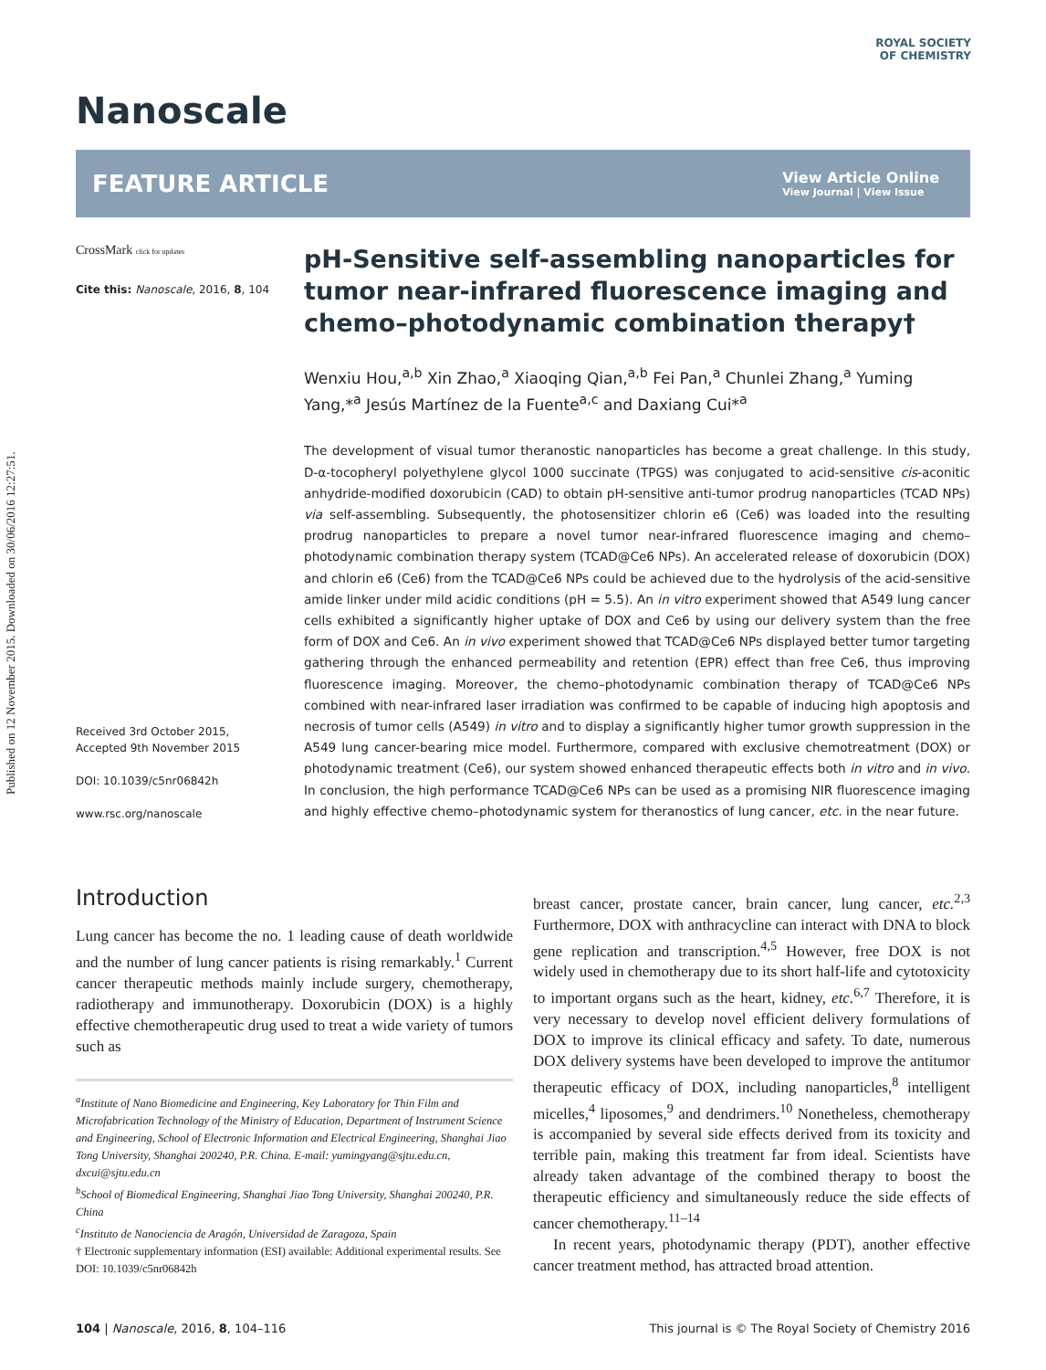Published on 12 November 2015. Downloaded on 30/06/2016 12:27:51.
ROYAL SOCIETY
OF CHEMISTRY
Nanoscale
FEATURE ARTICLE View Article Online
View Journal | View Issue
CrossMark click for updates
Cite this: Nanoscale, 2016, 8, 104
Received 3rd October 2015,
Accepted 9th November 2015
DOI: 10.1039/c5nr06842h
www.rsc.org/nanoscale
pH-Sensitive self-assembling nanoparticles for tumor near-infrared fluorescence imaging and chemo–photodynamic combination therapy†
Wenxiu Hou,<sup>a,b</sup> Xin Zhao,<sup>a</sup> Xiaoqing Qian,<sup>a,b</sup> Fei Pan,<sup>a</sup> Chunlei Zhang,<sup>a</sup> Yuming Yang,*<sup>a</sup> Jesús Martínez de la Fuente<sup>a,c</sup> and Daxiang Cui*<sup>a</sup>
The development of visual tumor theranostic nanoparticles has become a great challenge. In this study, D-α-tocopheryl polyethylene glycol 1000 succinate (TPGS) was conjugated to acid-sensitive cis-aconitic anhydride-modified doxorubicin (CAD) to obtain pH-sensitive anti-tumor prodrug nanoparticles (TCAD NPs) via self-assembling. Subsequently, the photosensitizer chlorin e6 (Ce6) was loaded into the resulting prodrug nanoparticles to prepare a novel tumor near-infrared fluorescence imaging and chemo–photodynamic combination therapy system (TCAD@Ce6 NPs). An accelerated release of doxorubicin (DOX) and chlorin e6 (Ce6) from the TCAD@Ce6 NPs could be achieved due to the hydrolysis of the acid-sensitive amide linker under mild acidic conditions (pH = 5.5). An in vitro experiment showed that A549 lung cancer cells exhibited a significantly higher uptake of DOX and Ce6 by using our delivery system than the free form of DOX and Ce6. An in vivo experiment showed that TCAD@Ce6 NPs displayed better tumor targeting gathering through the enhanced permeability and retention (EPR) effect than free Ce6, thus improving fluorescence imaging. Moreover, the chemo–photodynamic combination therapy of TCAD@Ce6 NPs combined with near-infrared laser irradiation was confirmed to be capable of inducing high apoptosis and necrosis of tumor cells (A549) in vitro and to display a significantly higher tumor growth suppression in the A549 lung cancer-bearing mice model. Furthermore, compared with exclusive chemotreatment (DOX) or photodynamic treatment (Ce6), our system showed enhanced therapeutic effects both in vitro and in vivo. In conclusion, the high performance TCAD@Ce6 NPs can be used as a promising NIR fluorescence imaging and highly effective chemo–photodynamic system for theranostics of lung cancer, etc. in the near future.
Introduction
Lung cancer has become the no. 1 leading cause of death worldwide and the number of lung cancer patients is rising remarkably.<sup>1</sup> Current cancer therapeutic methods mainly include surgery, chemotherapy, radiotherapy and immunotherapy. Doxorubicin (DOX) is a highly effective chemotherapeutic drug used to treat a wide variety of tumors such as
<sup>a</sup> Institute of Nano Biomedicine and Engineering, Key Laboratory for Thin Film and Microfabrication Technology of the Ministry of Education, Department of Instrument Science and Engineering, School of Electronic Information and Electrical Engineering, Shanghai Jiao Tong University, Shanghai 200240, P.R. China. E-mail: yumingyang@sjtu.edu.cn, dxcui@sjtu.edu.cn
<sup>b</sup> School of Biomedical Engineering, Shanghai Jiao Tong University, Shanghai 200240, P.R. China
<sup>c</sup> Instituto de Nanociencia de Aragón, Universidad de Zaragoza, Spain
† Electronic supplementary information (ESI) available: Additional experimental results. See DOI: 10.1039/c5nr06842h
breast cancer, prostate cancer, brain cancer, lung cancer, etc.<sup>2,3</sup> Furthermore, DOX with anthracycline can interact with DNA to block gene replication and transcription.<sup>4,5</sup> However, free DOX is not widely used in chemotherapy due to its short half-life and cytotoxicity to important organs such as the heart, kidney, etc.<sup>6,7</sup> Therefore, it is very necessary to develop novel efficient delivery formulations of DOX to improve its clinical efficacy and safety. To date, numerous DOX delivery systems have been developed to improve the antitumor therapeutic efficacy of DOX, including nanoparticles,<sup>8</sup> intelligent micelles,<sup>4</sup> liposomes,<sup>9</sup> and dendrimers.<sup>10</sup> Nonetheless, chemotherapy is accompanied by several side effects derived from its toxicity and terrible pain, making this treatment far from ideal. Scientists have already taken advantage of the combined therapy to boost the therapeutic efficiency and simultaneously reduce the side effects of cancer chemotherapy.<sup>11–14</sup>
In recent years, photodynamic therapy (PDT), another effective cancer treatment method, has attracted broad attention.
104 | Nanoscale, 2016, 8, 104–116 This journal is © The Royal Society of Chemistry 2016